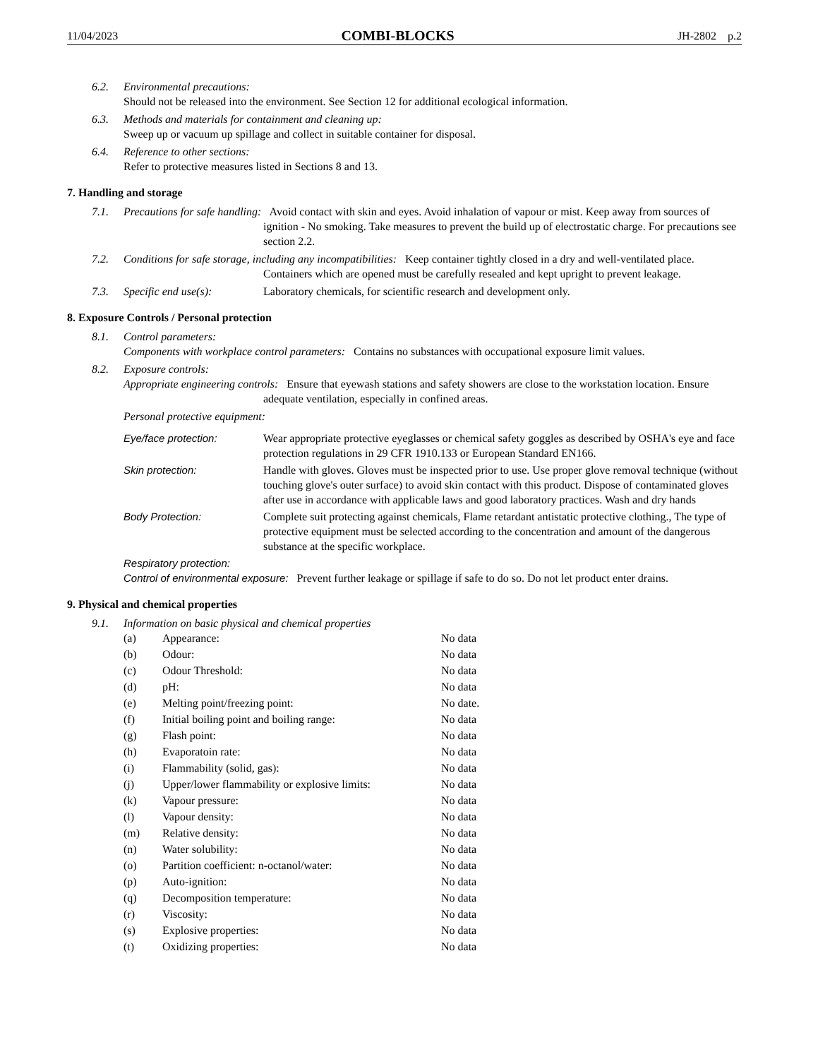11/04/2023 COMBI-BLOCKS JH-2802 p.2
6.2. Environmental precautions:
Should not be released into the environment. See Section 12 for additional ecological information.
6.3. Methods and materials for containment and cleaning up:
Sweep up or vacuum up spillage and collect in suitable container for disposal.
6.4. Reference to other sections:
Refer to protective measures listed in Sections 8 and 13.
7. Handling and storage
7.1. Precautions for safe handling: Avoid contact with skin and eyes. Avoid inhalation of vapour or mist. Keep away from sources of ignition - No smoking. Take measures to prevent the build up of electrostatic charge. For precautions see section 2.2.
7.2. Conditions for safe storage, including any incompatibilities: Keep container tightly closed in a dry and well-ventilated place. Containers which are opened must be carefully resealed and kept upright to prevent leakage.
7.3. Specific end use(s): Laboratory chemicals, for scientific research and development only.
8. Exposure Controls / Personal protection
8.1. Control parameters:
Components with workplace control parameters: Contains no substances with occupational exposure limit values.
8.2. Exposure controls:
Appropriate engineering controls: Ensure that eyewash stations and safety showers are close to the workstation location. Ensure adequate ventilation, especially in confined areas.
Personal protective equipment:
Eye/face protection: Wear appropriate protective eyeglasses or chemical safety goggles as described by OSHA's eye and face protection regulations in 29 CFR 1910.133 or European Standard EN166.
Skin protection: Handle with gloves. Gloves must be inspected prior to use. Use proper glove removal technique (without touching glove's outer surface) to avoid skin contact with this product. Dispose of contaminated gloves after use in accordance with applicable laws and good laboratory practices. Wash and dry hands
Body Protection: Complete suit protecting against chemicals, Flame retardant antistatic protective clothing., The type of protective equipment must be selected according to the concentration and amount of the dangerous substance at the specific workplace.
Respiratory protection:
Control of environmental exposure: Prevent further leakage or spillage if safe to do so. Do not let product enter drains.
9. Physical and chemical properties
9.1. Information on basic physical and chemical properties
| (a) | Appearance: | No data |
| (b) | Odour: | No data |
| (c) | Odour Threshold: | No data |
| (d) | pH: | No data |
| (e) | Melting point/freezing point: | No date. |
| (f) | Initial boiling point and boiling range: | No data |
| (g) | Flash point: | No data |
| (h) | Evaporatoin rate: | No data |
| (i) | Flammability (solid, gas): | No data |
| (j) | Upper/lower flammability or explosive limits: | No data |
| (k) | Vapour pressure: | No data |
| (l) | Vapour density: | No data |
| (m) | Relative density: | No data |
| (n) | Water solubility: | No data |
| (o) | Partition coefficient: n-octanol/water: | No data |
| (p) | Auto-ignition: | No data |
| (q) | Decomposition temperature: | No data |
| (r) | Viscosity: | No data |
| (s) | Explosive properties: | No data |
| (t) | Oxidizing properties: | No data |